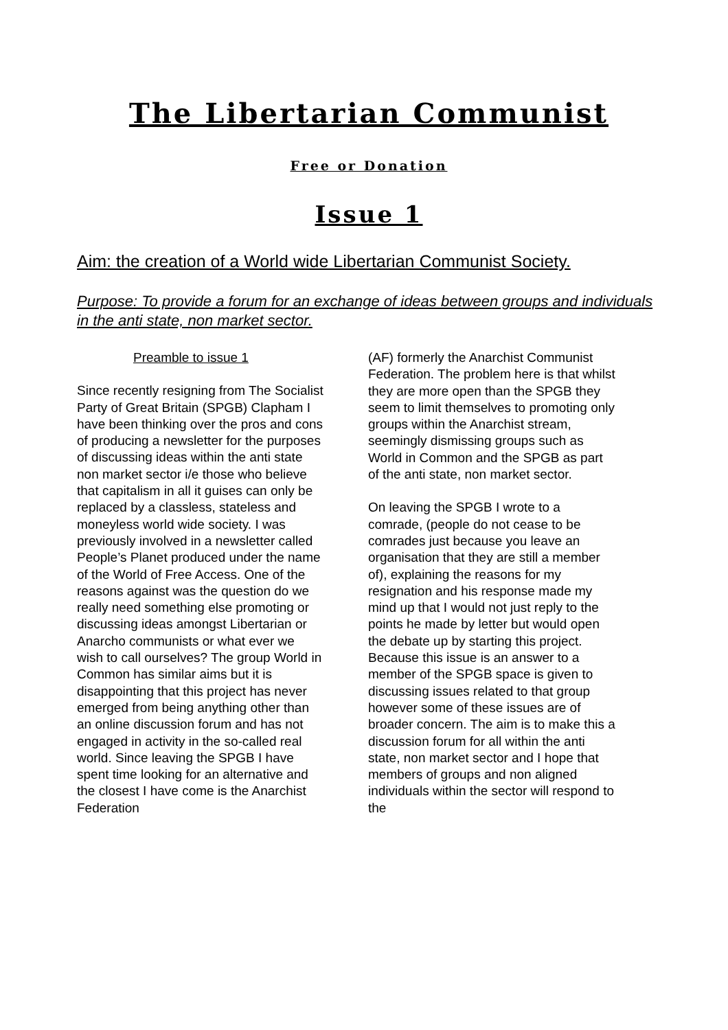The Libertarian Communist
Free or Donation
Issue 1
Aim: the creation of a World wide Libertarian Communist Society.
Purpose: To provide a forum for an exchange of ideas between groups and individuals in the anti state, non market sector.
Preamble to issue 1
Since recently resigning from The Socialist Party of Great Britain (SPGB) Clapham I have been thinking over the pros and cons of producing a newsletter for the purposes of discussing ideas within the anti state non market sector i/e those who believe that capitalism in all it guises can only be replaced by a classless, stateless and moneyless world wide society. I was previously involved in a newsletter called People’s Planet produced under the name of the World of Free Access. One of the reasons against was the question do we really need something else promoting or discussing ideas amongst Libertarian or Anarcho communists or what ever we wish to call ourselves? The group World in Common has similar aims but it is disappointing that this project has never emerged from being anything other than an online discussion forum and has not engaged in activity in the so-called real world. Since leaving the SPGB I have spent time looking for an alternative and the closest I have come is the Anarchist Federation
(AF) formerly the Anarchist Communist Federation. The problem here is that whilst they are more open than the SPGB they seem to limit themselves to promoting only groups within the Anarchist stream, seemingly dismissing groups such as World in Common and the SPGB as part of the anti state, non market sector.
On leaving the SPGB I wrote to a comrade, (people do not cease to be comrades just because you leave an organisation that they are still a member of), explaining the reasons for my resignation and his response made my mind up that I would not just reply to the points he made by letter but would open the debate up by starting this project. Because this issue is an answer to a member of the SPGB space is given to discussing issues related to that group however some of these issues are of broader concern. The aim is to make this a discussion forum for all within the anti state, non market sector and I hope that members of groups and non aligned individuals within the sector will respond to the